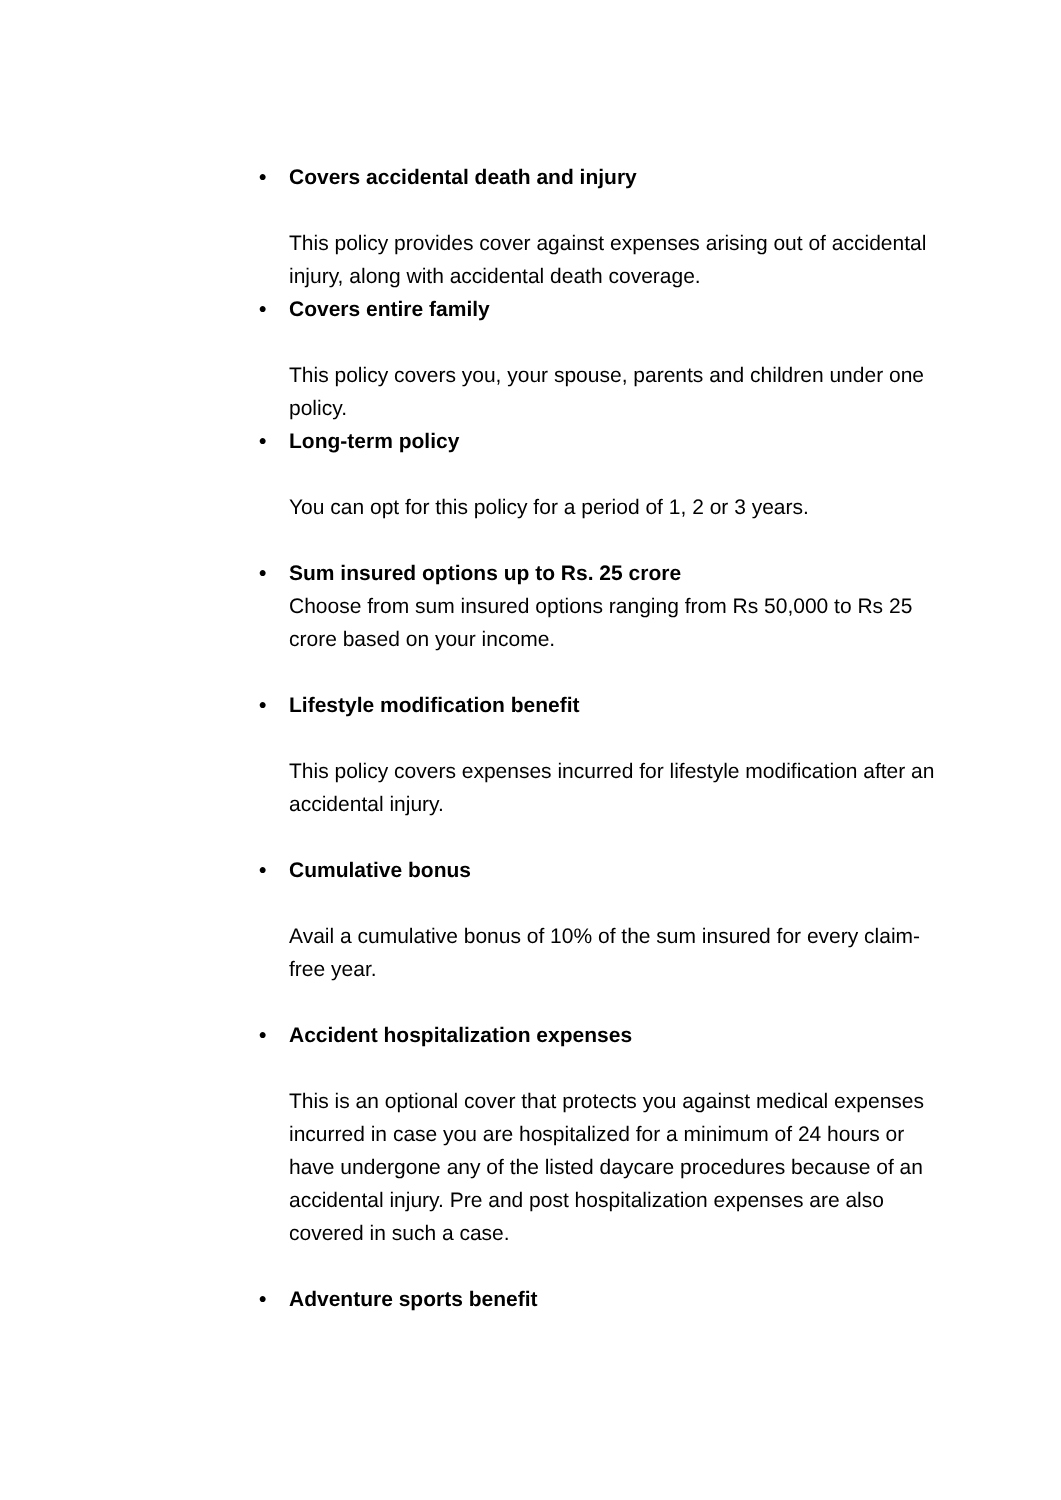• Covers accidental death and injury
This policy provides cover against expenses arising out of accidental injury, along with accidental death coverage.
• Covers entire family
This policy covers you, your spouse, parents and children under one policy.
• Long-term policy
You can opt for this policy for a period of 1, 2 or 3 years.
• Sum insured options up to Rs. 25 crore
Choose from sum insured options ranging from Rs 50,000 to Rs 25 crore based on your income.
• Lifestyle modification benefit
This policy covers expenses incurred for lifestyle modification after an accidental injury.
• Cumulative bonus
Avail a cumulative bonus of 10% of the sum insured for every claim-free year.
• Accident hospitalization expenses
This is an optional cover that protects you against medical expenses incurred in case you are hospitalized for a minimum of 24 hours or have undergone any of the listed daycare procedures because of an accidental injury. Pre and post hospitalization expenses are also covered in such a case.
• Adventure sports benefit